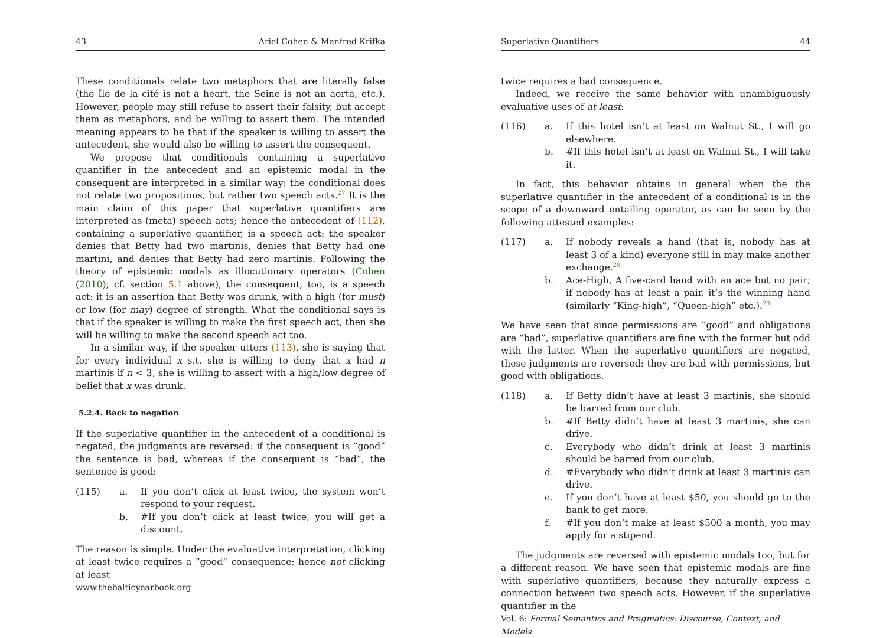43 Ariel Cohen & Manfred Krifka
These conditionals relate two metaphors that are literally false (the Île de la cité is not a heart, the Seine is not an aorta, etc.). However, people may still refuse to assert their falsity, but accept them as metaphors, and be willing to assert them. The intended meaning appears to be that if the speaker is willing to assert the antecedent, she would also be willing to assert the consequent.
We propose that conditionals containing a superlative quantifier in the antecedent and an epistemic modal in the consequent are interpreted in a similar way: the conditional does not relate two propositions, but rather two speech acts.<sup>27</sup> It is the main claim of this paper that superlative quantifiers are interpreted as (meta) speech acts; hence the antecedent of (112), containing a superlative quantifier, is a speech act: the speaker denies that Betty had two martinis, denies that Betty had one martini, and denies that Betty had zero martinis. Following the theory of epistemic modals as illocutionary operators (Cohen (2010); cf. section 5.1 above), the consequent, too, is a speech act: it is an assertion that Betty was drunk, with a high (for must) or low (for may) degree of strength. What the conditional says is that if the speaker is willing to make the first speech act, then she will be willing to make the second speech act too.
In a similar way, if the speaker utters (113), she is saying that for every individual x s.t. she is willing to deny that x had n martinis if n < 3, she is willing to assert with a high/low degree of belief that x was drunk.
5.2.4. Back to negation
If the superlative quantifier in the antecedent of a conditional is negated, the judgments are reversed: if the consequent is “good” the sentence is bad, whereas if the consequent is “bad”, the sentence is good:
(115) a. If you don’t click at least twice, the system won’t respond to your request.
b. #If you don’t click at least twice, you will get a discount.
The reason is simple. Under the evaluative interpretation, clicking at least twice requires a “good” consequence; hence not clicking at least
www.thebalticyearbook.org
Superlative Quantifiers 44
twice requires a bad consequence.
Indeed, we receive the same behavior with unambiguously evaluative uses of at least:
(116) a. If this hotel isn’t at least on Walnut St., I will go elsewhere.
b. #If this hotel isn’t at least on Walnut St., I will take it.
In fact, this behavior obtains in general when the the superlative quantifier in the antecedent of a conditional is in the scope of a downward entailing operator, as can be seen by the following attested examples:
(117) a. If nobody reveals a hand (that is, nobody has at least 3 of a kind) everyone still in may make another exchange.<sup>28</sup>
b. Ace-High, A five-card hand with an ace but no pair; if nobody has at least a pair, it’s the winning hand (similarly “King-high”, “Queen-high” etc.).<sup>29</sup>
We have seen that since permissions are “good” and obligations are “bad”, superlative quantifiers are fine with the former but odd with the latter. When the superlative quantifiers are negated, these judgments are reversed: they are bad with permissions, but good with obligations.
(118) a. If Betty didn’t have at least 3 martinis, she should be barred from our club.
b. #If Betty didn’t have at least 3 martinis, she can drive.
c. Everybody who didn’t drink at least 3 martinis should be barred from our club.
d. #Everybody who didn’t drink at least 3 martinis can drive.
e. If you don’t have at least $50, you should go to the bank to get more.
f. #If you don’t make at least $500 a month, you may apply for a stipend.
The judgments are reversed with epistemic modals too, but for a different reason. We have seen that epistemic modals are fine with superlative quantifiers, because they naturally express a connection between two speech acts. However, if the superlative quantifier in the
Vol. 6: Formal Semantics and Pragmatics: Discourse, Context, and Models